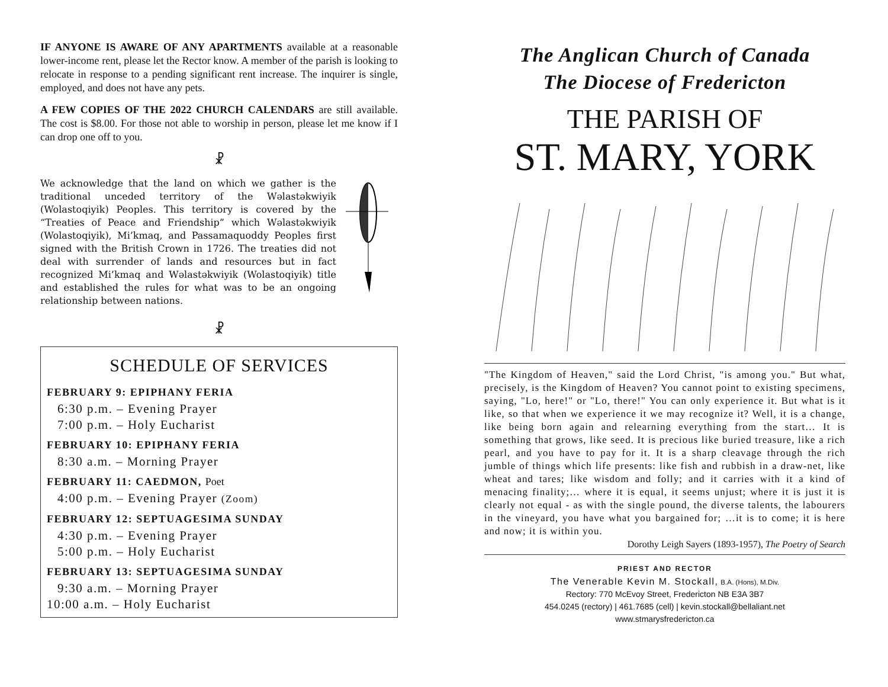IF ANYONE IS AWARE OF ANY APARTMENTS available at a reasonable lower-income rent, please let the Rector know. A member of the parish is looking to relocate in response to a pending significant rent increase. The inquirer is single, employed, and does not have any pets.
A FEW COPIES OF THE 2022 CHURCH CALENDARS are still available. The cost is $8.00. For those not able to worship in person, please let me know if I can drop one off to you.
☧
We acknowledge that the land on which we gather is the traditional unceded territory of the Wəlastəkwiyik (Wolastoqiyik) Peoples. This territory is covered by the “Treaties of Peace and Friendship” which Wəlastəkwiyik (Wolastoqiyik), Mi’kmaq, and Passamaquoddy Peoples first signed with the British Crown in 1726. The treaties did not deal with surrender of lands and resources but in fact recognized Mi’kmaq and Wəlastəkwiyik (Wolastoqiyik) title and established the rules for what was to be an ongoing relationship between nations.
☧
SCHEDULE OF SERVICES
FEBRUARY 9: EPIPHANY FERIA
6:30 p.m. – Evening Prayer
7:00 p.m. – Holy Eucharist
FEBRUARY 10: EPIPHANY FERIA
8:30 a.m. – Morning Prayer
FEBRUARY 11: CAEDMON, Poet
4:00 p.m. – Evening Prayer (Zoom)
FEBRUARY 12: SEPTUAGESIMA SUNDAY
4:30 p.m. – Evening Prayer
5:00 p.m. – Holy Eucharist
FEBRUARY 13: SEPTUAGESIMA SUNDAY
9:30 a.m. – Morning Prayer
10:00 a.m. – Holy Eucharist
The Anglican Church of Canada
The Diocese of Fredericton
THE PARISH OF
ST. MARY, YORK
"The Kingdom of Heaven," said the Lord Christ, "is among you." But what, precisely, is the Kingdom of Heaven? You cannot point to existing specimens, saying, "Lo, here!" or "Lo, there!" You can only experience it. But what is it like, so that when we experience it we may recognize it? Well, it is a change, like being born again and relearning everything from the start… It is something that grows, like seed. It is precious like buried treasure, like a rich pearl, and you have to pay for it. It is a sharp cleavage through the rich jumble of things which life presents: like fish and rubbish in a draw-net, like wheat and tares; like wisdom and folly; and it carries with it a kind of menacing finality;… where it is equal, it seems unjust; where it is just it is clearly not equal - as with the single pound, the diverse talents, the labourers in the vineyard, you have what you bargained for; …it is to come; it is here and now; it is within you.
Dorothy Leigh Sayers (1893-1957), The Poetry of Search
PRIEST AND RECTOR
The Venerable Kevin M. Stockall, B.A. (Hons), M.Div.
Rectory: 770 McEvoy Street, Fredericton NB E3A 3B7
454.0245 (rectory) | 461.7685 (cell) | kevin.stockall@bellaliant.net
www.stmarysfredericton.ca